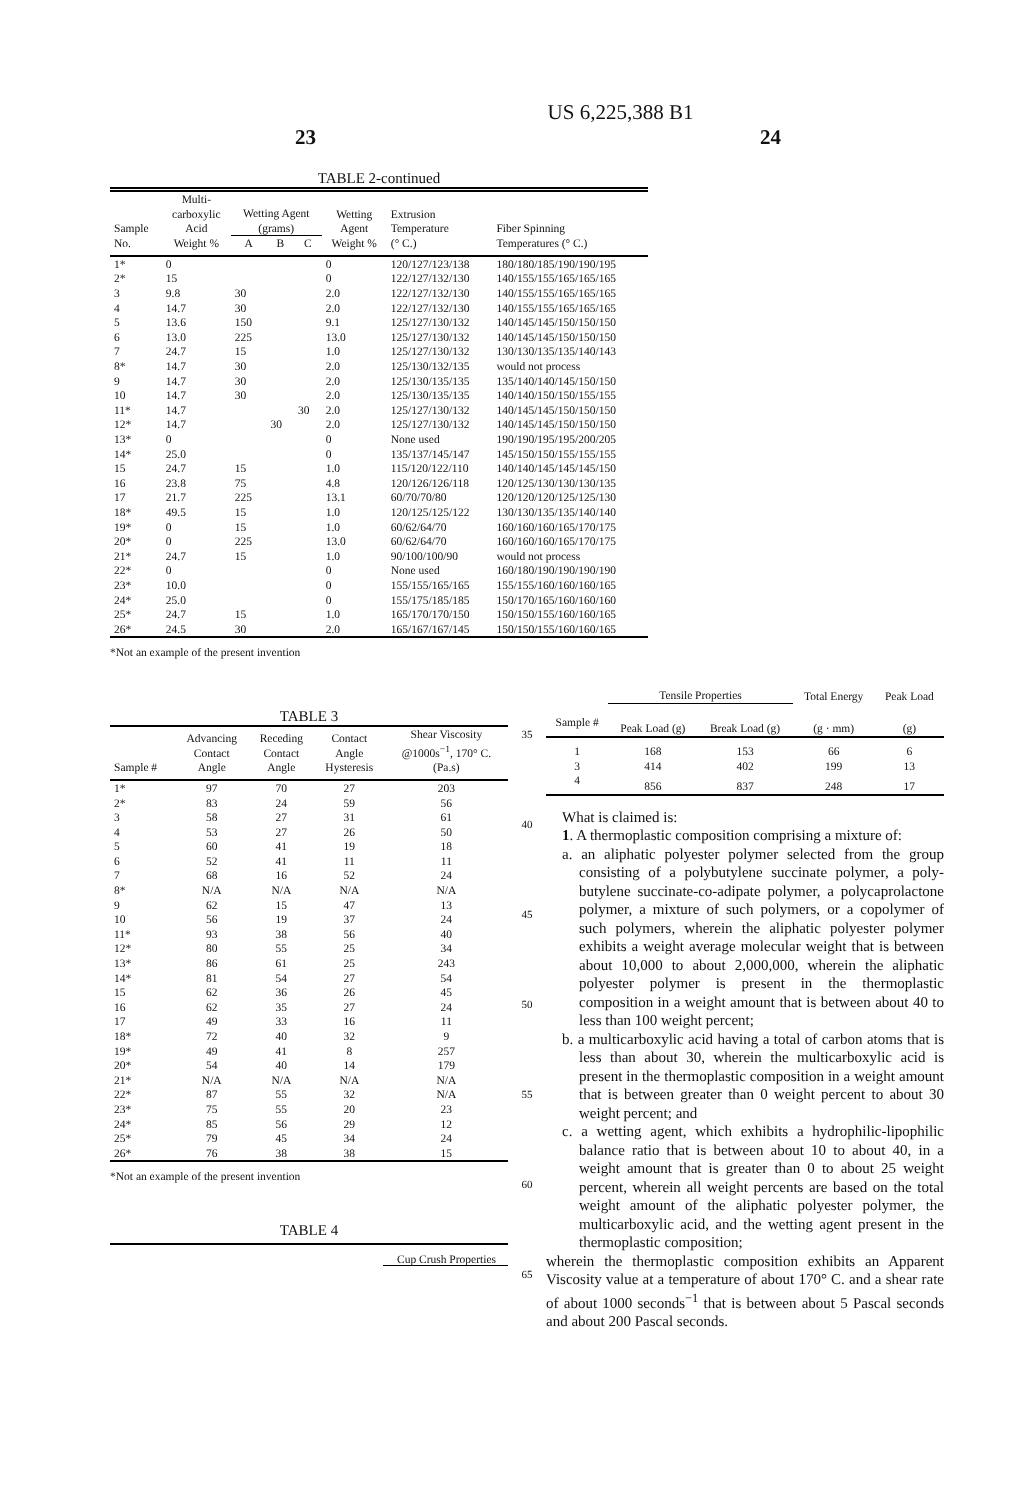US 6,225,388 B1
23 24
TABLE 2-continued
| Sample | Multi- carboxylic Acid | Wetting Agent (grams) | | | Wetting Agent | Extrusion Temperature | Fiber Spinning |
| --- | --- | --- | --- | --- | --- | --- | --- |
| No. | Weight % | A | B | C | Weight % | (° C.) | Temperatures (° C.) |
| 1* | 0 | | | | 0 | 120/127/123/138 | 180/180/185/190/190/195 |
| 2* | 15 | | | | 0 | 122/127/132/130 | 140/155/155/165/165/165 |
| 3 | 9.8 | 30 | | | 2.0 | 122/127/132/130 | 140/155/155/165/165/165 |
| 4 | 14.7 | 30 | | | 2.0 | 122/127/132/130 | 140/155/155/165/165/165 |
| 5 | 13.6 | 150 | | | 9.1 | 125/127/130/132 | 140/145/145/150/150/150 |
| 6 | 13.0 | 225 | | | 13.0 | 125/127/130/132 | 140/145/145/150/150/150 |
| 7 | 24.7 | 15 | | | 1.0 | 125/127/130/132 | 130/130/135/135/140/143 |
| 8* | 14.7 | 30 | | | 2.0 | 125/130/132/135 | would not process |
| 9 | 14.7 | 30 | | | 2.0 | 125/130/135/135 | 135/140/140/145/150/150 |
| 10 | 14.7 | 30 | | | 2.0 | 125/130/135/135 | 140/140/150/150/155/155 |
| 11* | 14.7 | | | 30 | 2.0 | 125/127/130/132 | 140/145/145/150/150/150 |
| 12* | 14.7 | | 30 | | 2.0 | 125/127/130/132 | 140/145/145/150/150/150 |
| 13* | 0 | | | | 0 | None used | 190/190/195/195/200/205 |
| 14* | 25.0 | | | | 0 | 135/137/145/147 | 145/150/150/155/155/155 |
| 15 | 24.7 | 15 | | | 1.0 | 115/120/122/110 | 140/140/145/145/145/150 |
| 16 | 23.8 | 75 | | | 4.8 | 120/126/126/118 | 120/125/130/130/130/135 |
| 17 | 21.7 | 225 | | | 13.1 | 60/70/70/80 | 120/120/120/125/125/130 |
| 18* | 49.5 | 15 | | | 1.0 | 120/125/125/122 | 130/130/135/135/140/140 |
| 19* | 0 | 15 | | | 1.0 | 60/62/64/70 | 160/160/160/165/170/175 |
| 20* | 0 | 225 | | | 13.0 | 60/62/64/70 | 160/160/160/165/170/175 |
| 21* | 24.7 | 15 | | | 1.0 | 90/100/100/90 | would not process |
| 22* | 0 | | | | 0 | None used | 160/180/190/190/190/190 |
| 23* | 10.0 | | | | 0 | 155/155/165/165 | 155/155/160/160/160/165 |
| 24* | 25.0 | | | | 0 | 155/175/185/185 | 150/170/165/160/160/160 |
| 25* | 24.7 | 15 | | | 1.0 | 165/170/170/150 | 150/150/155/160/160/165 |
| 26* | 24.5 | 30 | | | 2.0 | 165/167/167/145 | 150/150/155/160/160/165 |
*Not an example of the present invention
TABLE 3
| Sample # | Advancing Contact Angle | Receding Contact Angle | Contact Angle Hysteresis | Shear Viscosity @1000s<sup>−1</sup>, 170° C. (Pa.s) |
| --- | --- | --- | --- | --- |
| 1* | 97 | 70 | 27 | 203 |
| 2* | 83 | 24 | 59 | 56 |
| 3 | 58 | 27 | 31 | 61 |
| 4 | 53 | 27 | 26 | 50 |
| 5 | 60 | 41 | 19 | 18 |
| 6 | 52 | 41 | 11 | 11 |
| 7 | 68 | 16 | 52 | 24 |
| 8* | N/A | N/A | N/A | N/A |
| 9 | 62 | 15 | 47 | 13 |
| 10 | 56 | 19 | 37 | 24 |
| 11* | 93 | 38 | 56 | 40 |
| 12* | 80 | 55 | 25 | 34 |
| 13* | 86 | 61 | 25 | 243 |
| 14* | 81 | 54 | 27 | 54 |
| 15 | 62 | 36 | 26 | 45 |
| 16 | 62 | 35 | 27 | 24 |
| 17 | 49 | 33 | 16 | 11 |
| 18* | 72 | 40 | 32 | 9 |
| 19* | 49 | 41 | 8 | 257 |
| 20* | 54 | 40 | 14 | 179 |
| 21* | N/A | N/A | N/A | N/A |
| 22* | 87 | 55 | 32 | N/A |
| 23* | 75 | 55 | 20 | 23 |
| 24* | 85 | 56 | 29 | 12 |
| 25* | 79 | 45 | 34 | 24 |
| 26* | 76 | 38 | 38 | 15 |
*Not an example of the present invention
TABLE 4
Cup Crush Properties
35
40
45
50
55
60
65
| | Tensile Properties | | Total Energy | Peak Load |
| --- | --- | --- | --- | --- |
| Sample # | Peak Load (g) | Break Load (g) | (g · mm) | (g) |
| 1 | 168 | 153 | 66 | 6 |
| 3 | 414 | 402 | 199 | 13 |
| 4 | 856 | 837 | 248 | 17 |
What is claimed is:
1. A thermoplastic composition comprising a mixture of:
a. an aliphatic polyester polymer selected from the group consisting of a polybutylene succinate polymer, a poly­butylene succinate-co-adipate polymer, a polycaprolac­tone polymer, a mixture of such polymers, or a copoly­mer of such polymers, wherein the aliphatic polyester polymer exhibits a weight average molecular weight that is between about 10,000 to about 2,000,000, wherein the aliphatic polyester polymer is present in the thermoplastic composition in a weight amount that is between about 40 to less than 100 weight percent;
b. a multicarboxylic acid having a total of carbon atoms that is less than about 30, wherein the multicarboxylic acid is present in the thermoplastic composition in a weight amount that is between greater than 0 weight percent to about 30 weight percent; and
c. a wetting agent, which exhibits a hydrophilic-lipophilic balance ratio that is between about 10 to about 40, in a weight amount that is greater than 0 to about 25 weight percent, wherein all weight percents are based on the total weight amount of the aliphatic polyester polymer, the multicarboxylic acid, and the wetting agent present in the thermoplastic composition;
wherein the thermoplastic composition exhibits an Apparent Viscosity value at a temperature of about 170° C. and a shear rate of about 1000 seconds<sup>−1</sup> that is between about 5 Pascal seconds and about 200 Pascal seconds.